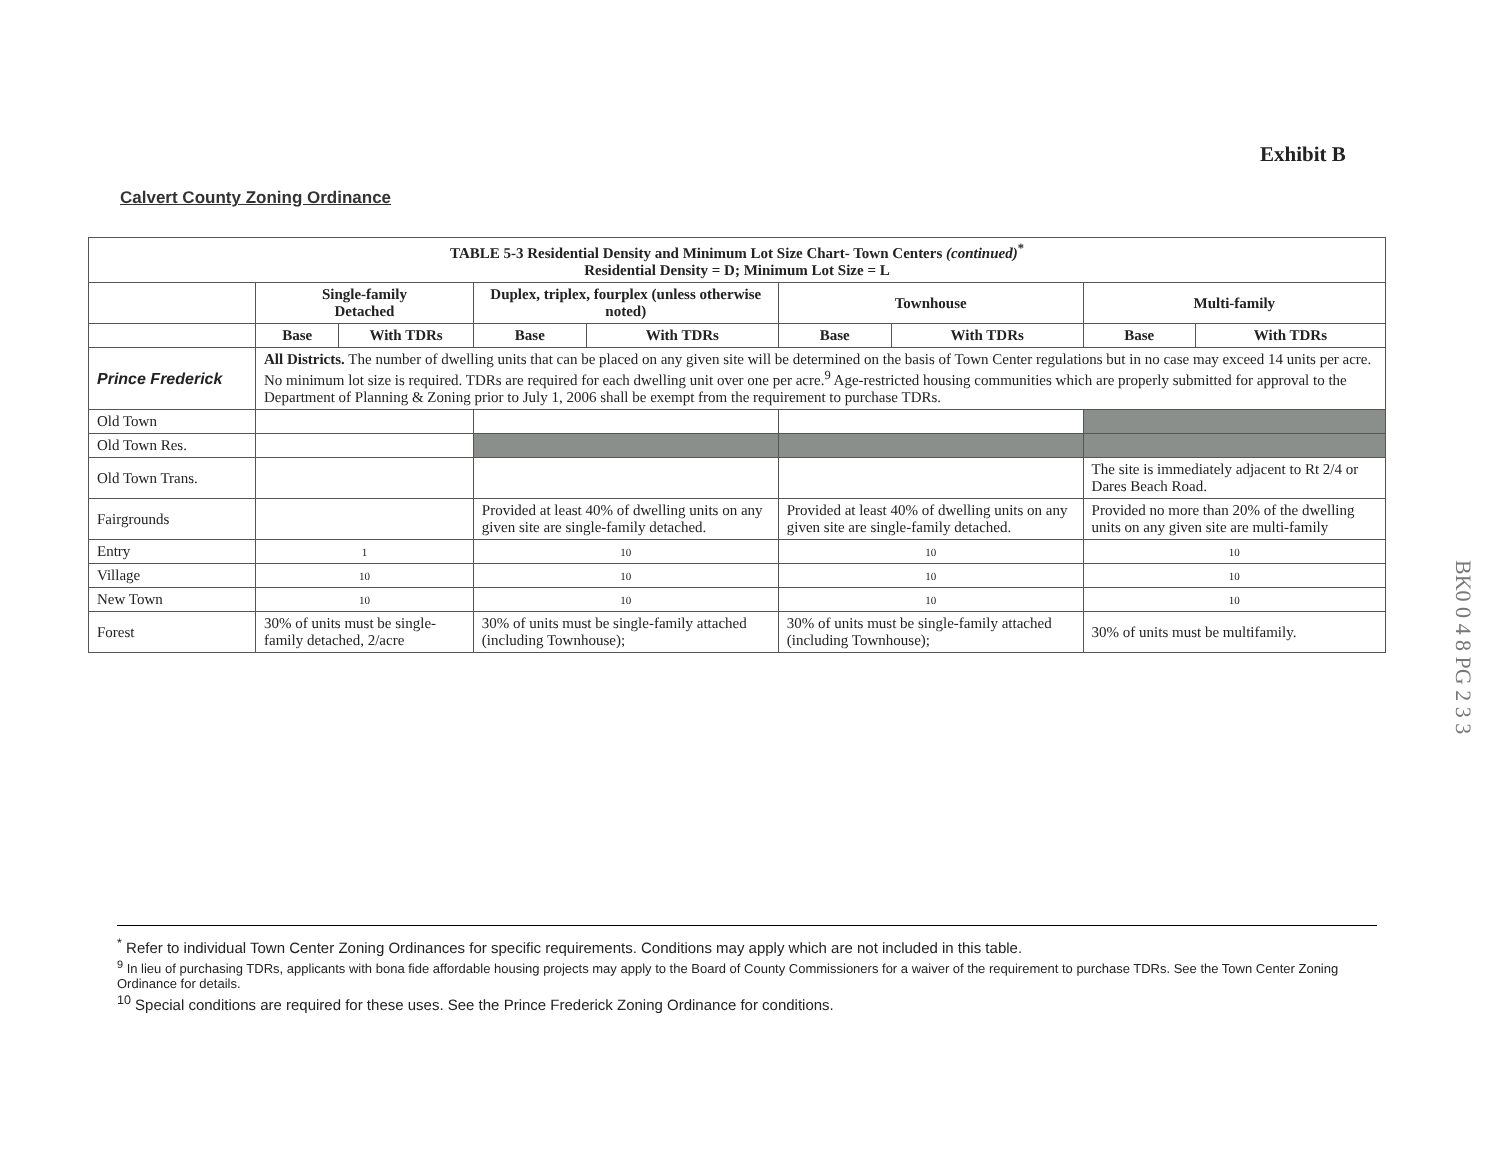Exhibit B
Calvert County Zoning Ordinance
| TABLE 5-3 Residential Density and Minimum Lot Size Chart- Town Centers (continued)<sup>*</sup> Residential Density = D; Minimum Lot Size = L | | | | | | | | |
| --- | --- | --- | --- | --- | --- | --- | --- | --- |
| | Single-family Detached | | Duplex, triplex, fourplex (unless otherwise noted) | | Townhouse | | Multi-family | |
| | Base | With TDRs | Base | With TDRs | Base | With TDRs | Base | With TDRs |
| Prince Frederick | All Districts. The number of dwelling units that can be placed on any given site will be determined on the basis of Town Center regulations but in no case may exceed 14 units per acre. No minimum lot size is required. TDRs are required for each dwelling unit over one per acre.<sup>9</sup> Age-restricted housing communities which are properly submitted for approval to the Department of Planning & Zoning prior to July 1, 2006 shall be exempt from the requirement to purchase TDRs. | | | | | | | |
| Old Town | | | | | | | | |
| Old Town Res. | | | | | | | | |
| Old Town Trans. | | | | | | | The site is immediately adjacent to Rt 2/4 or Dares Beach Road. | |
| Fairgrounds | | | Provided at least 40% of dwelling units on any given site are single-family detached. | | Provided at least 40% of dwelling units on any given site are single-family detached. | | Provided no more than 20% of the dwelling units on any given site are multi-family | |
| Entry | 1 | | 10 | | 10 | | 10 | |
| Village | 10 | | 10 | | 10 | | 10 | |
| New Town | 10 | | 10 | | 10 | | 10 | |
| Forest | 30% of units must be single-family detached, 2/acre | | 30% of units must be single-family attached (including Townhouse); | | 30% of units must be single-family attached (including Townhouse); | | 30% of units must be multifamily. | |
BK0 0 4 8 PG 2 3 3
<sup>*</sup> Refer to individual Town Center Zoning Ordinances for specific requirements. Conditions may apply which are not included in this table.
<sup>9</sup> In lieu of purchasing TDRs, applicants with bona fide affordable housing projects may apply to the Board of County Commissioners for a waiver of the requirement to purchase TDRs. See the Town Center Zoning Ordinance for details.
<sup>10</sup> Special conditions are required for these uses. See the Prince Frederick Zoning Ordinance for conditions.